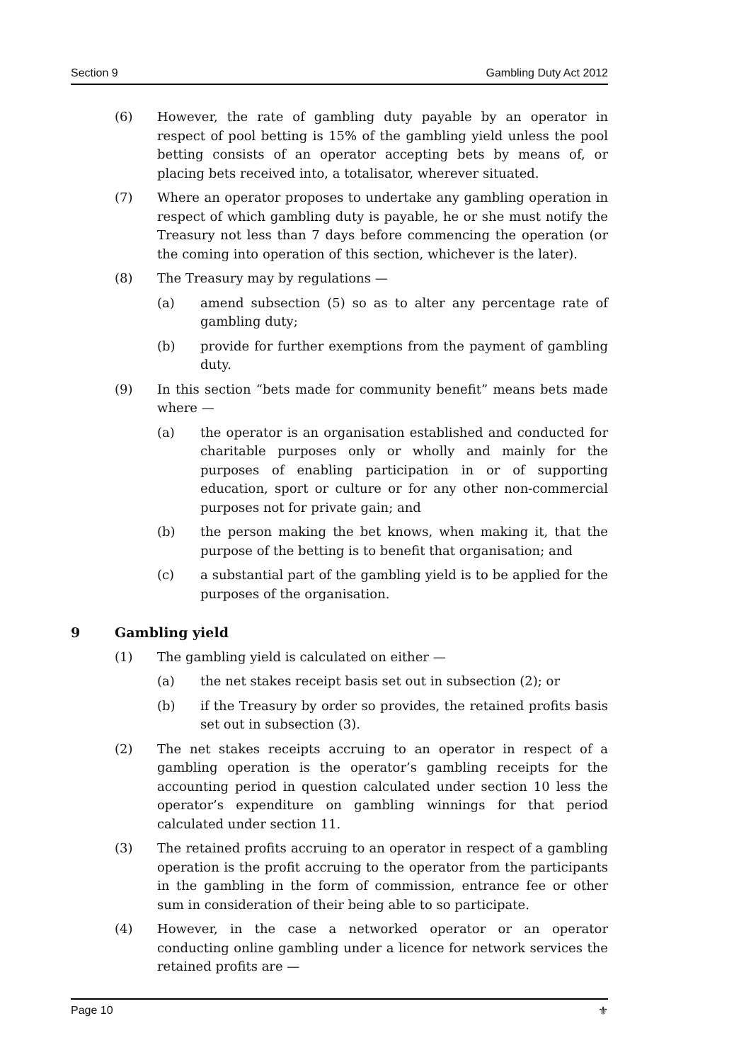Section 9 Gambling Duty Act 2012
(6) However, the rate of gambling duty payable by an operator in respect of pool betting is 15% of the gambling yield unless the pool betting consists of an operator accepting bets by means of, or placing bets received into, a totalisator, wherever situated.
(7) Where an operator proposes to undertake any gambling operation in respect of which gambling duty is payable, he or she must notify the Treasury not less than 7 days before commencing the operation (or the coming into operation of this section, whichever is the later).
(8) The Treasury may by regulations —
(a) amend subsection (5) so as to alter any percentage rate of gambling duty;
(b) provide for further exemptions from the payment of gambling duty.
(9) In this section “bets made for community benefit” means bets made where —
(a) the operator is an organisation established and conducted for charitable purposes only or wholly and mainly for the purposes of enabling participation in or of supporting education, sport or culture or for any other non-commercial purposes not for private gain; and
(b) the person making the bet knows, when making it, that the purpose of the betting is to benefit that organisation; and
(c) a substantial part of the gambling yield is to be applied for the purposes of the organisation.
9 Gambling yield
(1) The gambling yield is calculated on either —
(a) the net stakes receipt basis set out in subsection (2); or
(b) if the Treasury by order so provides, the retained profits basis set out in subsection (3).
(2) The net stakes receipts accruing to an operator in respect of a gambling operation is the operator’s gambling receipts for the accounting period in question calculated under section 10 less the operator’s expenditure on gambling winnings for that period calculated under section 11.
(3) The retained profits accruing to an operator in respect of a gambling operation is the profit accruing to the operator from the participants in the gambling in the form of commission, entrance fee or other sum in consideration of their being able to so participate.
(4) However, in the case a networked operator or an operator conducting online gambling under a licence for network services the retained profits are —
Page 10 ⚜